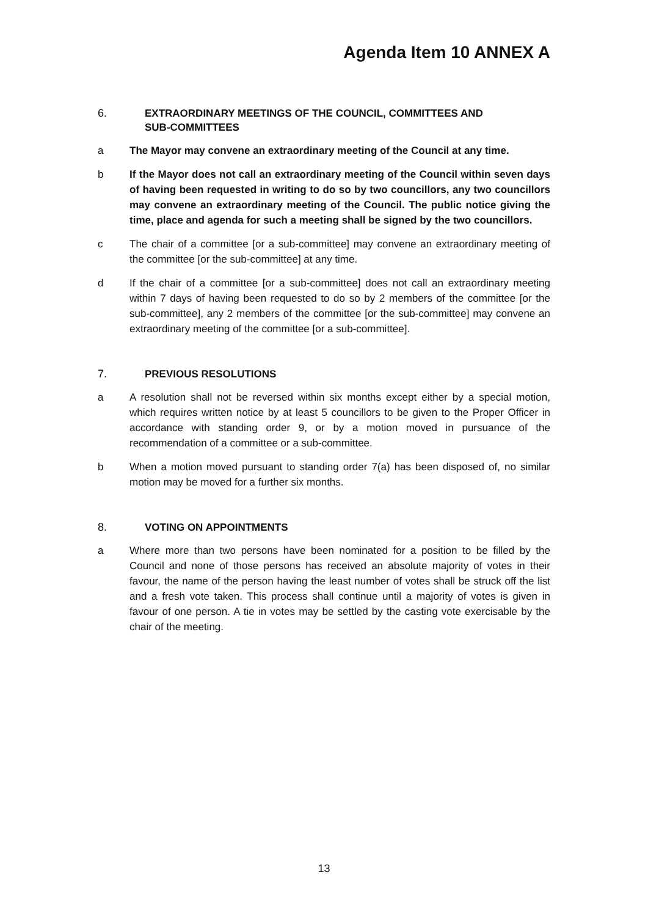Agenda Item 10 ANNEX A
6. EXTRAORDINARY MEETINGS OF THE COUNCIL, COMMITTEES AND
SUB-COMMITTEES
a The Mayor may convene an extraordinary meeting of the Council at any time.
b If the Mayor does not call an extraordinary meeting of the Council within seven days of having been requested in writing to do so by two councillors, any two councillors may convene an extraordinary meeting of the Council. The public notice giving the time, place and agenda for such a meeting shall be signed by the two councillors.
c The chair of a committee [or a sub-committee] may convene an extraordinary meeting of the committee [or the sub-committee] at any time.
d If the chair of a committee [or a sub-committee] does not call an extraordinary meeting within 7 days of having been requested to do so by 2 members of the committee [or the sub-committee], any 2 members of the committee [or the sub-committee] may convene an extraordinary meeting of the committee [or a sub-committee].
7. PREVIOUS RESOLUTIONS
a A resolution shall not be reversed within six months except either by a special motion, which requires written notice by at least 5 councillors to be given to the Proper Officer in accordance with standing order 9, or by a motion moved in pursuance of the recommendation of a committee or a sub-committee.
b When a motion moved pursuant to standing order 7(a) has been disposed of, no similar motion may be moved for a further six months.
8. VOTING ON APPOINTMENTS
a Where more than two persons have been nominated for a position to be filled by the Council and none of those persons has received an absolute majority of votes in their favour, the name of the person having the least number of votes shall be struck off the list and a fresh vote taken. This process shall continue until a majority of votes is given in favour of one person. A tie in votes may be settled by the casting vote exercisable by the chair of the meeting.
13